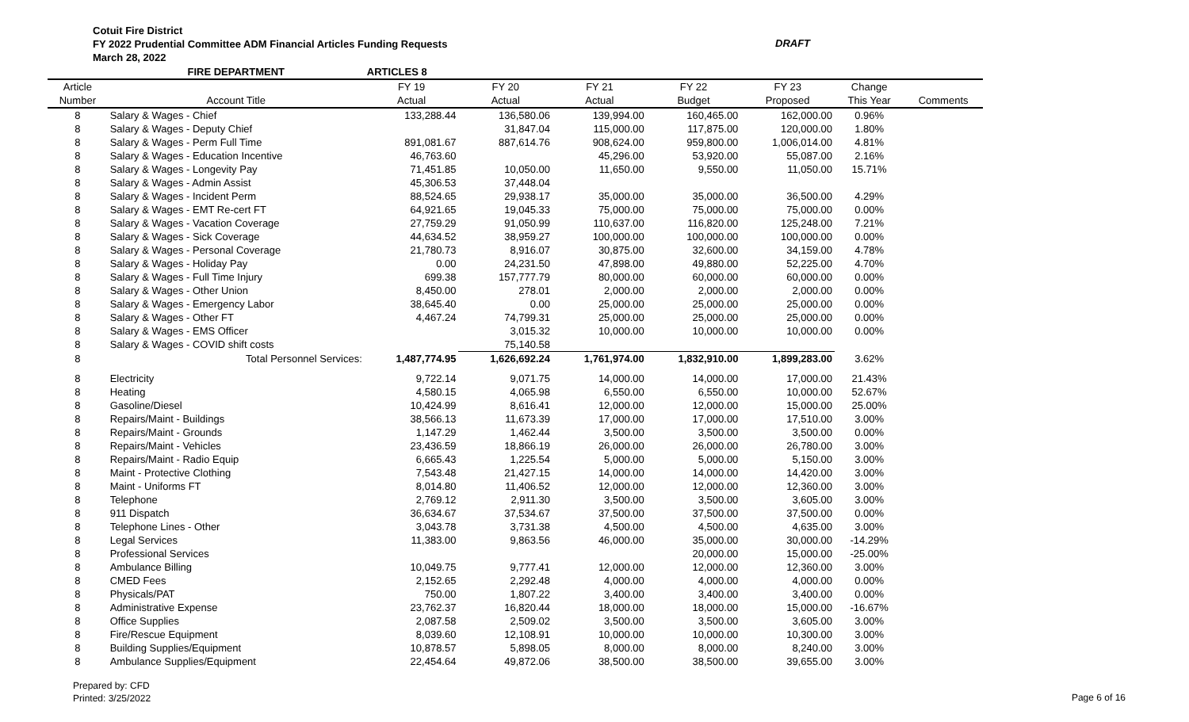Cotuit Fire District
FY 2022 Prudential Committee ADM Financial Articles Funding Requests
March 28, 2022
DRAFT
| | FIRE DEPARTMENT | ARTICLES 8 | | | | | | |
| --- | --- | --- | --- | --- | --- | --- | --- | --- |
| Article | | FY 19 | FY 20 | FY 21 | FY 22 | FY 23 | Change | |
| Number | Account Title | Actual | Actual | Actual | Budget | Proposed | This Year | Comments |
| 8 | Salary & Wages - Chief | 133,288.44 | 136,580.06 | 139,994.00 | 160,465.00 | 162,000.00 | 0.96% | |
| 8 | Salary & Wages - Deputy Chief | | 31,847.04 | 115,000.00 | 117,875.00 | 120,000.00 | 1.80% | |
| 8 | Salary & Wages - Perm Full Time | 891,081.67 | 887,614.76 | 908,624.00 | 959,800.00 | 1,006,014.00 | 4.81% | |
| 8 | Salary & Wages - Education Incentive | 46,763.60 | | 45,296.00 | 53,920.00 | 55,087.00 | 2.16% | |
| 8 | Salary & Wages - Longevity Pay | 71,451.85 | 10,050.00 | 11,650.00 | 9,550.00 | 11,050.00 | 15.71% | |
| 8 | Salary & Wages - Admin Assist | 45,306.53 | 37,448.04 | | | | | |
| 8 | Salary & Wages - Incident Perm | 88,524.65 | 29,938.17 | 35,000.00 | 35,000.00 | 36,500.00 | 4.29% | |
| 8 | Salary & Wages - EMT Re-cert FT | 64,921.65 | 19,045.33 | 75,000.00 | 75,000.00 | 75,000.00 | 0.00% | |
| 8 | Salary & Wages - Vacation Coverage | 27,759.29 | 91,050.99 | 110,637.00 | 116,820.00 | 125,248.00 | 7.21% | |
| 8 | Salary & Wages - Sick Coverage | 44,634.52 | 38,959.27 | 100,000.00 | 100,000.00 | 100,000.00 | 0.00% | |
| 8 | Salary & Wages - Personal Coverage | 21,780.73 | 8,916.07 | 30,875.00 | 32,600.00 | 34,159.00 | 4.78% | |
| 8 | Salary & Wages - Holiday Pay | 0.00 | 24,231.50 | 47,898.00 | 49,880.00 | 52,225.00 | 4.70% | |
| 8 | Salary & Wages - Full Time Injury | 699.38 | 157,777.79 | 80,000.00 | 60,000.00 | 60,000.00 | 0.00% | |
| 8 | Salary & Wages - Other Union | 8,450.00 | 278.01 | 2,000.00 | 2,000.00 | 2,000.00 | 0.00% | |
| 8 | Salary & Wages - Emergency Labor | 38,645.40 | 0.00 | 25,000.00 | 25,000.00 | 25,000.00 | 0.00% | |
| 8 | Salary & Wages - Other FT | 4,467.24 | 74,799.31 | 25,000.00 | 25,000.00 | 25,000.00 | 0.00% | |
| 8 | Salary & Wages - EMS Officer | | 3,015.32 | 10,000.00 | 10,000.00 | 10,000.00 | 0.00% | |
| 8 | Salary & Wages - COVID shift costs | | 75,140.58 | | | | | |
| 8 | Total Personnel Services: | 1,487,774.95 | 1,626,692.24 | 1,761,974.00 | 1,832,910.00 | 1,899,283.00 | 3.62% | |
| 8 | Electricity | 9,722.14 | 9,071.75 | 14,000.00 | 14,000.00 | 17,000.00 | 21.43% | |
| 8 | Heating | 4,580.15 | 4,065.98 | 6,550.00 | 6,550.00 | 10,000.00 | 52.67% | |
| 8 | Gasoline/Diesel | 10,424.99 | 8,616.41 | 12,000.00 | 12,000.00 | 15,000.00 | 25.00% | |
| 8 | Repairs/Maint - Buildings | 38,566.13 | 11,673.39 | 17,000.00 | 17,000.00 | 17,510.00 | 3.00% | |
| 8 | Repairs/Maint - Grounds | 1,147.29 | 1,462.44 | 3,500.00 | 3,500.00 | 3,500.00 | 0.00% | |
| 8 | Repairs/Maint - Vehicles | 23,436.59 | 18,866.19 | 26,000.00 | 26,000.00 | 26,780.00 | 3.00% | |
| 8 | Repairs/Maint - Radio Equip | 6,665.43 | 1,225.54 | 5,000.00 | 5,000.00 | 5,150.00 | 3.00% | |
| 8 | Maint - Protective Clothing | 7,543.48 | 21,427.15 | 14,000.00 | 14,000.00 | 14,420.00 | 3.00% | |
| 8 | Maint - Uniforms FT | 8,014.80 | 11,406.52 | 12,000.00 | 12,000.00 | 12,360.00 | 3.00% | |
| 8 | Telephone | 2,769.12 | 2,911.30 | 3,500.00 | 3,500.00 | 3,605.00 | 3.00% | |
| 8 | 911 Dispatch | 36,634.67 | 37,534.67 | 37,500.00 | 37,500.00 | 37,500.00 | 0.00% | |
| 8 | Telephone Lines - Other | 3,043.78 | 3,731.38 | 4,500.00 | 4,500.00 | 4,635.00 | 3.00% | |
| 8 | Legal Services | 11,383.00 | 9,863.56 | 46,000.00 | 35,000.00 | 30,000.00 | -14.29% | |
| 8 | Professional Services | | | | 20,000.00 | 15,000.00 | -25.00% | |
| 8 | Ambulance Billing | 10,049.75 | 9,777.41 | 12,000.00 | 12,000.00 | 12,360.00 | 3.00% | |
| 8 | CMED Fees | 2,152.65 | 2,292.48 | 4,000.00 | 4,000.00 | 4,000.00 | 0.00% | |
| 8 | Physicals/PAT | 750.00 | 1,807.22 | 3,400.00 | 3,400.00 | 3,400.00 | 0.00% | |
| 8 | Administrative Expense | 23,762.37 | 16,820.44 | 18,000.00 | 18,000.00 | 15,000.00 | -16.67% | |
| 8 | Office Supplies | 2,087.58 | 2,509.02 | 3,500.00 | 3,500.00 | 3,605.00 | 3.00% | |
| 8 | Fire/Rescue Equipment | 8,039.60 | 12,108.91 | 10,000.00 | 10,000.00 | 10,300.00 | 3.00% | |
| 8 | Building Supplies/Equipment | 10,878.57 | 5,898.05 | 8,000.00 | 8,000.00 | 8,240.00 | 3.00% | |
| 8 | Ambulance Supplies/Equipment | 22,454.64 | 49,872.06 | 38,500.00 | 38,500.00 | 39,655.00 | 3.00% | |
Prepared by: CFD
Printed: 3/25/2022
Page 6 of 16